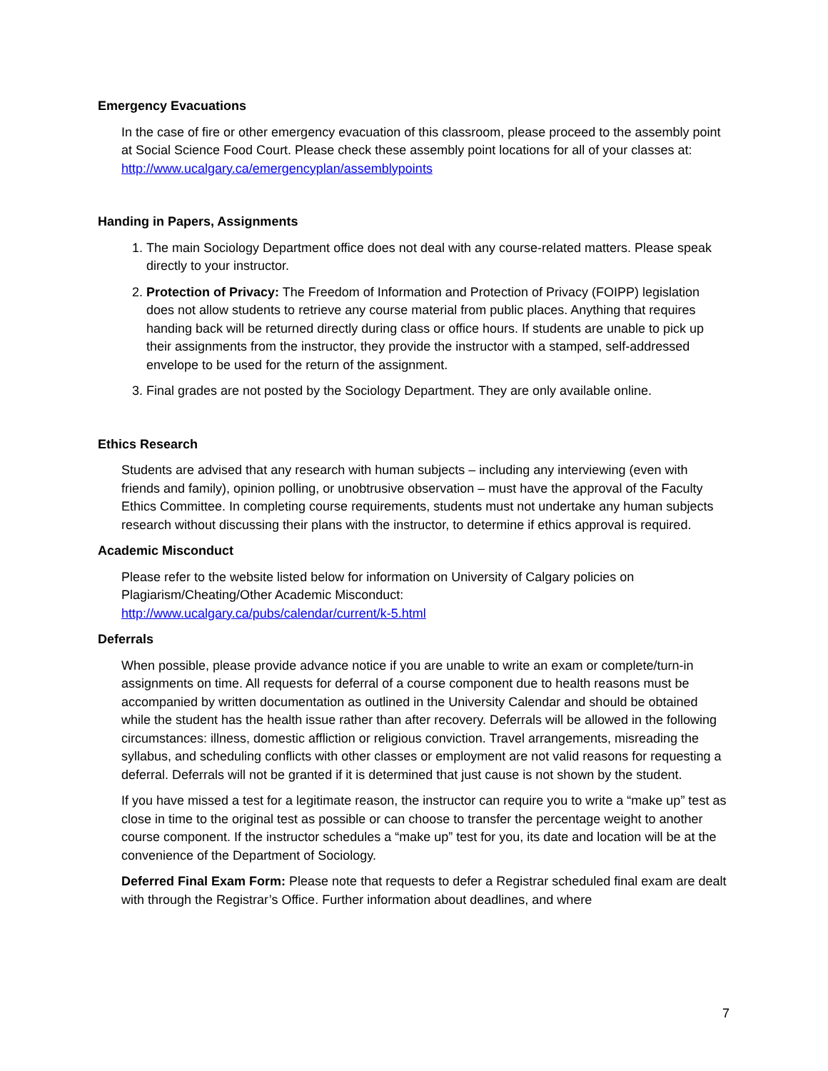Emergency Evacuations
In the case of fire or other emergency evacuation of this classroom, please proceed to the assembly point at Social Science Food Court. Please check these assembly point locations for all of your classes at: http://www.ucalgary.ca/emergencyplan/assemblypoints
Handing in Papers, Assignments
1. The main Sociology Department office does not deal with any course-related matters. Please speak directly to your instructor.
2. Protection of Privacy: The Freedom of Information and Protection of Privacy (FOIPP) legislation does not allow students to retrieve any course material from public places. Anything that requires handing back will be returned directly during class or office hours. If students are unable to pick up their assignments from the instructor, they provide the instructor with a stamped, self-addressed envelope to be used for the return of the assignment.
3. Final grades are not posted by the Sociology Department. They are only available online.
Ethics Research
Students are advised that any research with human subjects – including any interviewing (even with friends and family), opinion polling, or unobtrusive observation – must have the approval of the Faculty Ethics Committee. In completing course requirements, students must not undertake any human subjects research without discussing their plans with the instructor, to determine if ethics approval is required.
Academic Misconduct
Please refer to the website listed below for information on University of Calgary policies on Plagiarism/Cheating/Other Academic Misconduct:
http://www.ucalgary.ca/pubs/calendar/current/k-5.html
Deferrals
When possible, please provide advance notice if you are unable to write an exam or complete/turn-in assignments on time. All requests for deferral of a course component due to health reasons must be accompanied by written documentation as outlined in the University Calendar and should be obtained while the student has the health issue rather than after recovery. Deferrals will be allowed in the following circumstances: illness, domestic affliction or religious conviction. Travel arrangements, misreading the syllabus, and scheduling conflicts with other classes or employment are not valid reasons for requesting a deferral. Deferrals will not be granted if it is determined that just cause is not shown by the student.
If you have missed a test for a legitimate reason, the instructor can require you to write a “make up” test as close in time to the original test as possible or can choose to transfer the percentage weight to another course component. If the instructor schedules a “make up” test for you, its date and location will be at the convenience of the Department of Sociology.
Deferred Final Exam Form: Please note that requests to defer a Registrar scheduled final exam are dealt with through the Registrar’s Office. Further information about deadlines, and where
7